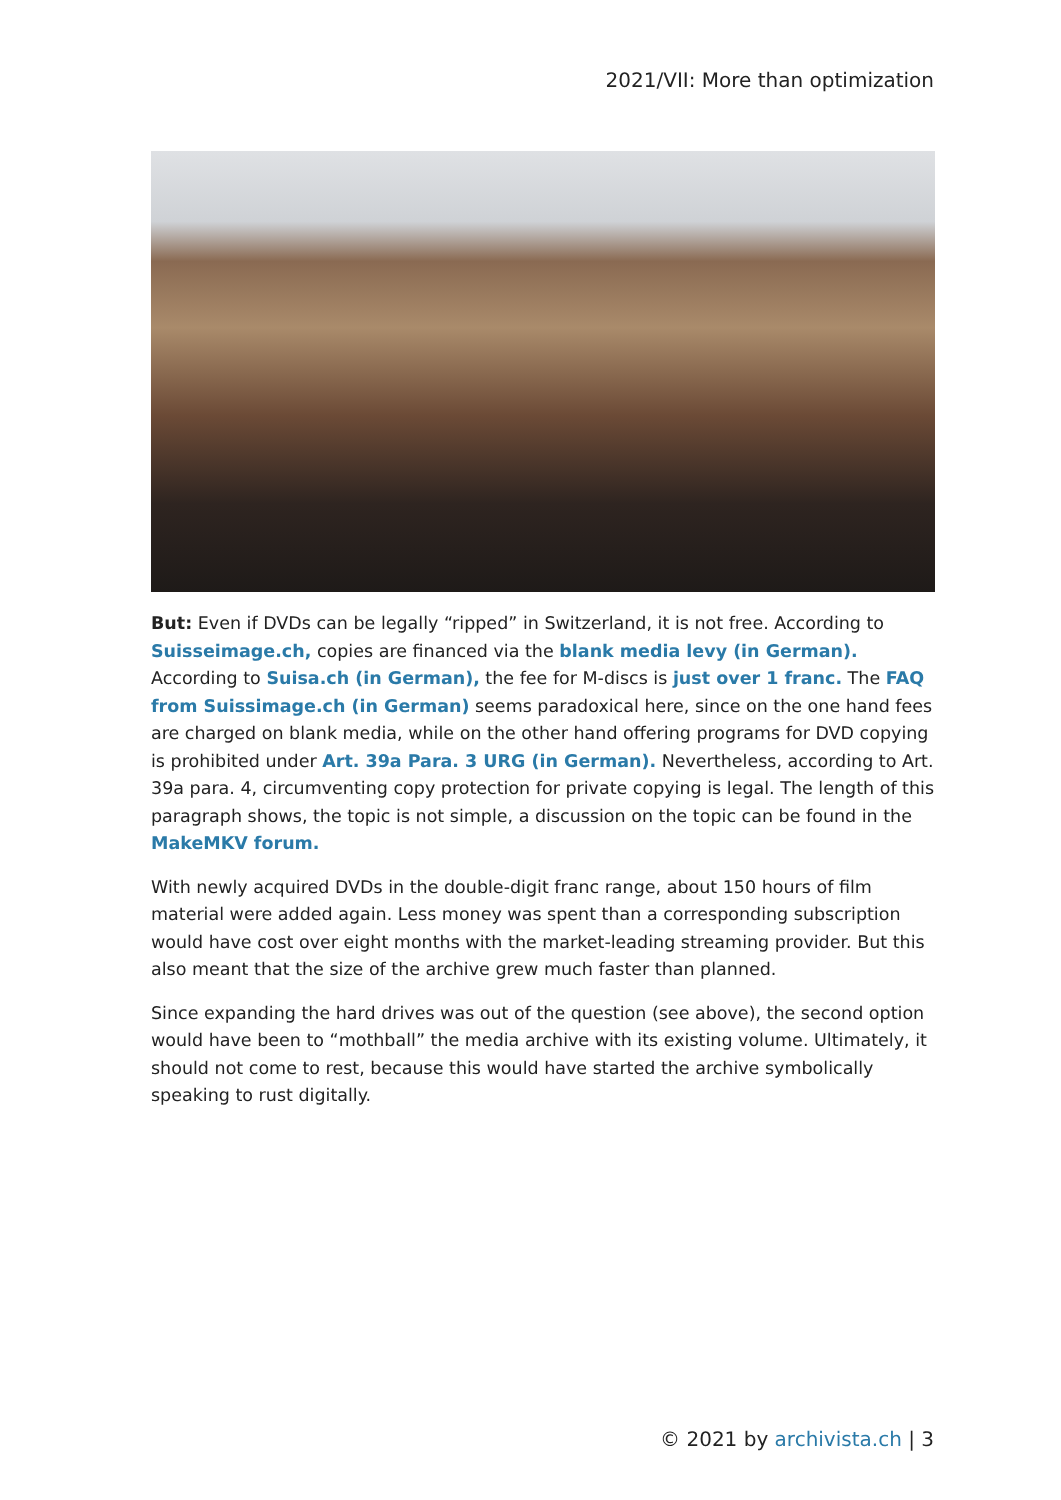2021/VII: More than optimization
But: Even if DVDs can be legally “ripped” in Switzerland, it is not free. According to Suisseimage.ch, copies are financed via the blank media levy (in German). According to Suisa.ch (in German), the fee for M-discs is just over 1 franc. The FAQ from Suissimage.ch (in German) seems paradoxical here, since on the one hand fees are charged on blank media, while on the other hand offering programs for DVD copying is prohibited under Art. 39a Para. 3 URG (in German). Nevertheless, according to Art. 39a para. 4, circumventing copy protection for private copying is legal. The length of this paragraph shows, the topic is not simple, a discussion on the topic can be found in the MakeMKV forum.
With newly acquired DVDs in the double-digit franc range, about 150 hours of film material were added again. Less money was spent than a corresponding subscription would have cost over eight months with the market-leading streaming provider. But this also meant that the size of the archive grew much faster than planned.
Since expanding the hard drives was out of the question (see above), the second option would have been to “mothball” the media archive with its existing volume. Ultimately, it should not come to rest, because this would have started the archive symbolically speaking to rust digitally.
© 2021 by archivista.ch | 3